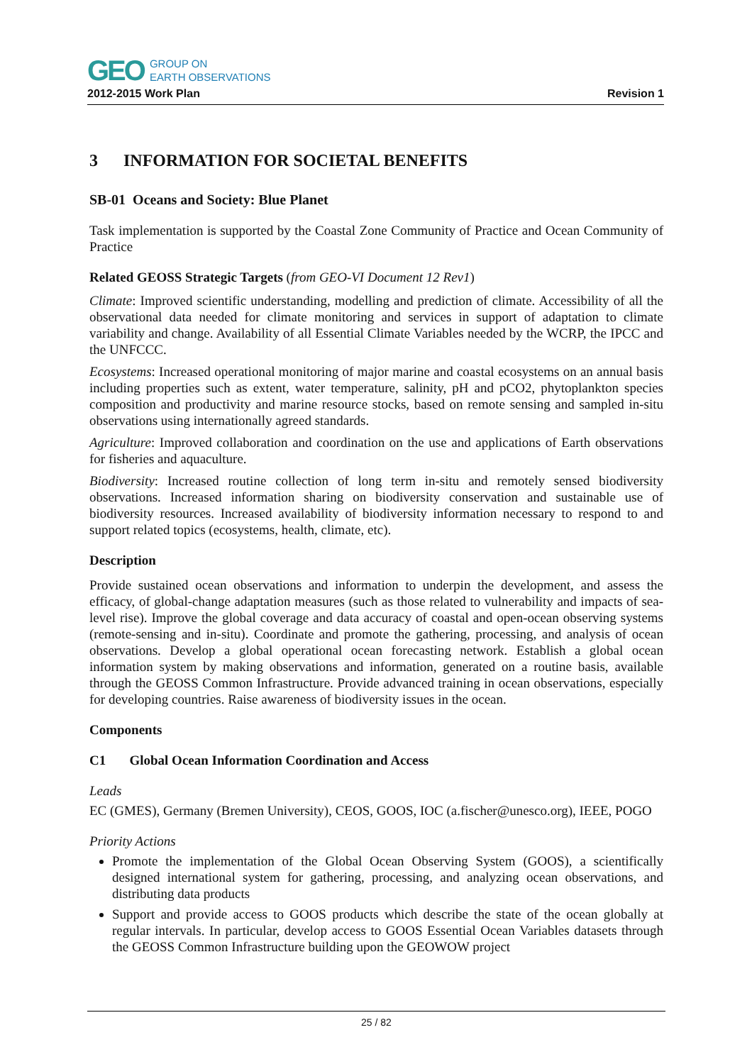GEO
GROUP ON
EARTH OBSERVATIONS
2012-2015 Work Plan Revision 1
3 INFORMATION FOR SOCIETAL BENEFITS
SB-01 Oceans and Society: Blue Planet
Task implementation is supported by the Coastal Zone Community of Practice and Ocean Community of Practice
Related GEOSS Strategic Targets (from GEO-VI Document 12 Rev1)
Climate: Improved scientific understanding, modelling and prediction of climate. Accessibility of all the observational data needed for climate monitoring and services in support of adaptation to climate variability and change. Availability of all Essential Climate Variables needed by the WCRP, the IPCC and the UNFCCC.
Ecosystems: Increased operational monitoring of major marine and coastal ecosystems on an annual basis including properties such as extent, water temperature, salinity, pH and pCO2, phytoplankton species composition and productivity and marine resource stocks, based on remote sensing and sampled in-situ observations using internationally agreed standards.
Agriculture: Improved collaboration and coordination on the use and applications of Earth observations for fisheries and aquaculture.
Biodiversity: Increased routine collection of long term in-situ and remotely sensed biodiversity observations. Increased information sharing on biodiversity conservation and sustainable use of biodiversity resources. Increased availability of biodiversity information necessary to respond to and support related topics (ecosystems, health, climate, etc).
Description
Provide sustained ocean observations and information to underpin the development, and assess the efficacy, of global-change adaptation measures (such as those related to vulnerability and impacts of sea-level rise). Improve the global coverage and data accuracy of coastal and open-ocean observing systems (remote-sensing and in-situ). Coordinate and promote the gathering, processing, and analysis of ocean observations. Develop a global operational ocean forecasting network. Establish a global ocean information system by making observations and information, generated on a routine basis, available through the GEOSS Common Infrastructure. Provide advanced training in ocean observations, especially for developing countries. Raise awareness of biodiversity issues in the ocean.
Components
C1 Global Ocean Information Coordination and Access
Leads
EC (GMES), Germany (Bremen University), CEOS, GOOS, IOC (a.fischer@unesco.org), IEEE, POGO
Priority Actions
Promote the implementation of the Global Ocean Observing System (GOOS), a scientifically designed international system for gathering, processing, and analyzing ocean observations, and distributing data products
Support and provide access to GOOS products which describe the state of the ocean globally at regular intervals. In particular, develop access to GOOS Essential Ocean Variables datasets through the GEOSS Common Infrastructure building upon the GEOWOW project
25 / 82